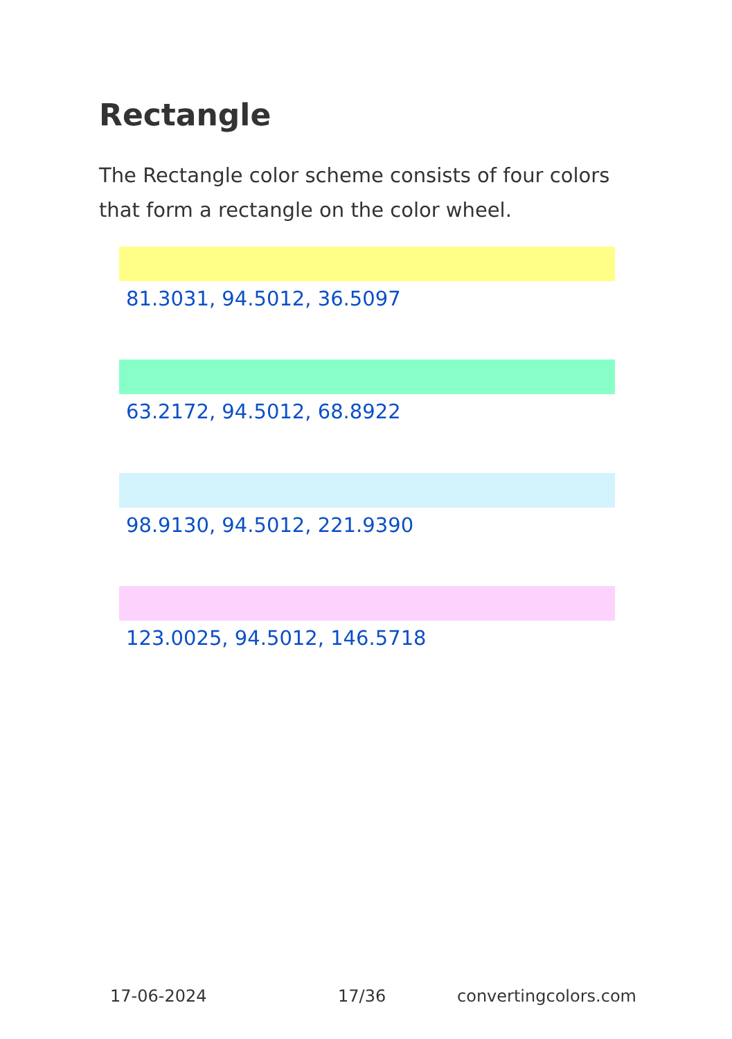Rectangle
The Rectangle color scheme consists of four colors that form a rectangle on the color wheel.
81.3031, 94.5012, 36.5097
63.2172, 94.5012, 68.8922
98.9130, 94.5012, 221.9390
123.0025, 94.5012, 146.5718
17-06-2024 17/36 convertingcolors.com